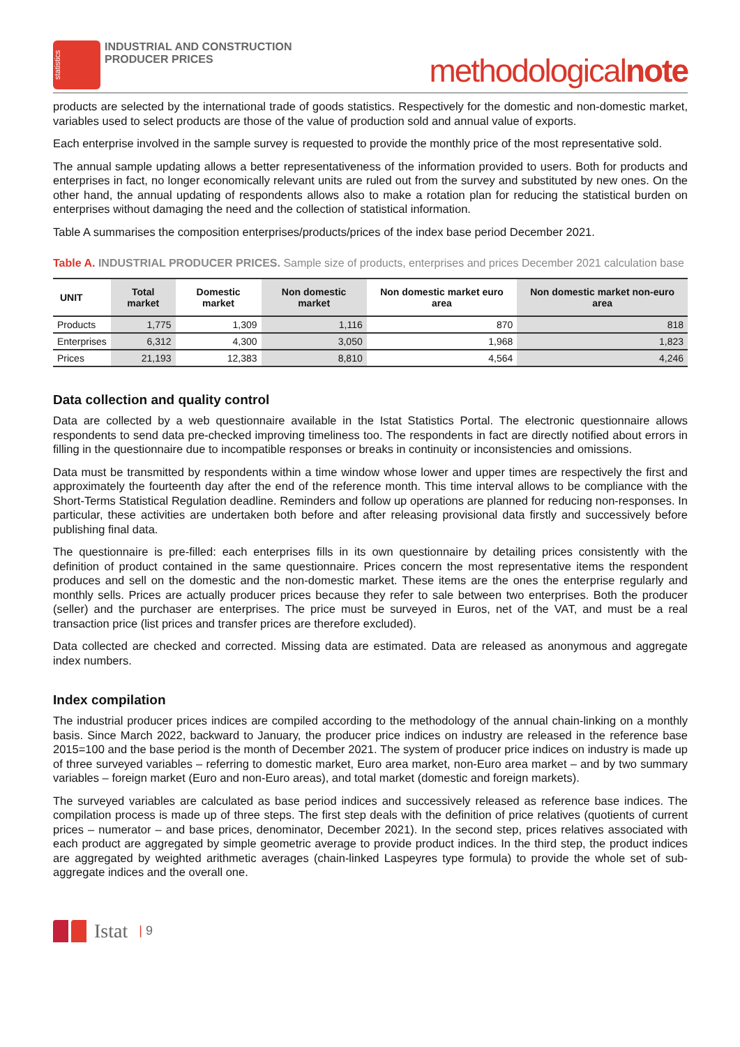statistics
INDUSTRIAL AND CONSTRUCTION
PRODUCER PRICES
methodologicalnote
products are selected by the international trade of goods statistics. Respectively for the domestic and non-domestic market, variables used to select products are those of the value of production sold and annual value of exports.
Each enterprise involved in the sample survey is requested to provide the monthly price of the most representative sold.
The annual sample updating allows a better representativeness of the information provided to users. Both for products and enterprises in fact, no longer economically relevant units are ruled out from the survey and substituted by new ones. On the other hand, the annual updating of respondents allows also to make a rotation plan for reducing the statistical burden on enterprises without damaging the need and the collection of statistical information.
Table A summarises the composition enterprises/products/prices of the index base period December 2021.
Table A. INDUSTRIAL PRODUCER PRICES. Sample size of products, enterprises and prices December 2021 calculation base
| UNIT | Total market | Domestic market | Non domestic market | Non domestic market euro area | Non domestic market non-euro area |
| --- | --- | --- | --- | --- | --- |
| Products | 1,775 | 1,309 | 1,116 | 870 | 818 |
| Enterprises | 6,312 | 4,300 | 3,050 | 1,968 | 1,823 |
| Prices | 21,193 | 12,383 | 8,810 | 4,564 | 4,246 |
Data collection and quality control
Data are collected by a web questionnaire available in the Istat Statistics Portal. The electronic questionnaire allows respondents to send data pre-checked improving timeliness too. The respondents in fact are directly notified about errors in filling in the questionnaire due to incompatible responses or breaks in continuity or inconsistencies and omissions.
Data must be transmitted by respondents within a time window whose lower and upper times are respectively the first and approximately the fourteenth day after the end of the reference month. This time interval allows to be compliance with the Short-Terms Statistical Regulation deadline. Reminders and follow up operations are planned for reducing non-responses. In particular, these activities are undertaken both before and after releasing provisional data firstly and successively before publishing final data.
The questionnaire is pre-filled: each enterprises fills in its own questionnaire by detailing prices consistently with the definition of product contained in the same questionnaire. Prices concern the most representative items the respondent produces and sell on the domestic and the non-domestic market. These items are the ones the enterprise regularly and monthly sells. Prices are actually producer prices because they refer to sale between two enterprises. Both the producer (seller) and the purchaser are enterprises. The price must be surveyed in Euros, net of the VAT, and must be a real transaction price (list prices and transfer prices are therefore excluded).
Data collected are checked and corrected. Missing data are estimated. Data are released as anonymous and aggregate index numbers.
Index compilation
The industrial producer prices indices are compiled according to the methodology of the annual chain-linking on a monthly basis. Since March 2022, backward to January, the producer price indices on industry are released in the reference base 2015=100 and the base period is the month of December 2021. The system of producer price indices on industry is made up of three surveyed variables – referring to domestic market, Euro area market, non-Euro area market – and by two summary variables – foreign market (Euro and non-Euro areas), and total market (domestic and foreign markets).
The surveyed variables are calculated as base period indices and successively released as reference base indices. The compilation process is made up of three steps. The first step deals with the definition of price relatives (quotients of current prices – numerator – and base prices, denominator, December 2021). In the second step, prices relatives associated with each product are aggregated by simple geometric average to provide product indices. In the third step, the product indices are aggregated by weighted arithmetic averages (chain-linked Laspeyres type formula) to provide the whole set of sub-aggregate indices and the overall one.
Istat | 9